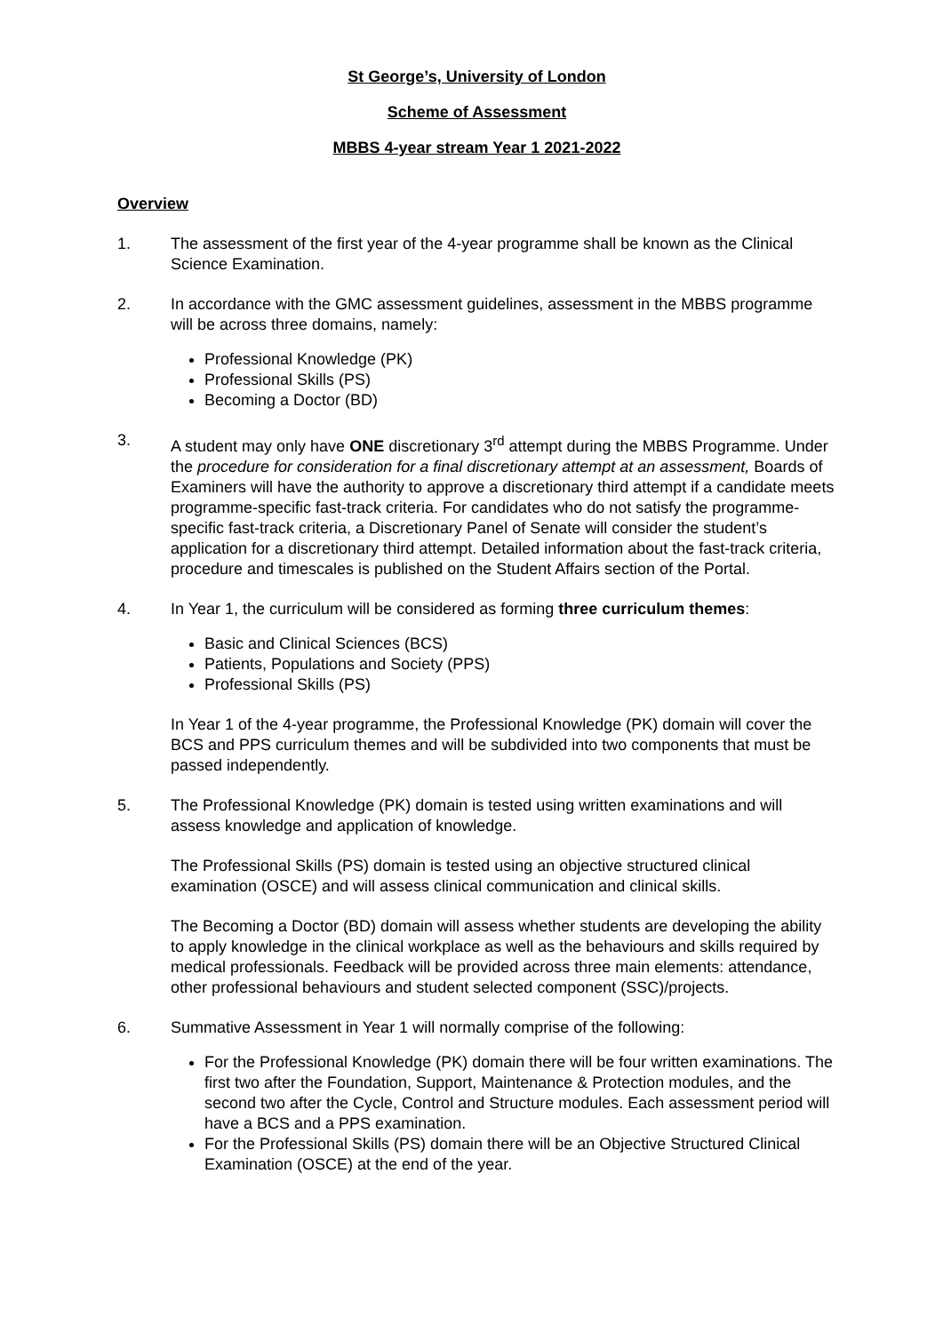St George’s, University of London
Scheme of Assessment
MBBS 4-year stream Year 1 2021-2022
Overview
1. The assessment of the first year of the 4-year programme shall be known as the Clinical Science Examination.
2. In accordance with the GMC assessment guidelines, assessment in the MBBS programme will be across three domains, namely:
Professional Knowledge (PK)
Professional Skills (PS)
Becoming a Doctor (BD)
3. A student may only have ONE discretionary 3<sup>rd</sup> attempt during the MBBS Programme. Under the procedure for consideration for a final discretionary attempt at an assessment, Boards of Examiners will have the authority to approve a discretionary third attempt if a candidate meets programme-specific fast-track criteria. For candidates who do not satisfy the programme-specific fast-track criteria, a Discretionary Panel of Senate will consider the student’s application for a discretionary third attempt. Detailed information about the fast-track criteria, procedure and timescales is published on the Student Affairs section of the Portal.
4. In Year 1, the curriculum will be considered as forming three curriculum themes:
Basic and Clinical Sciences (BCS)
Patients, Populations and Society (PPS)
Professional Skills (PS)
In Year 1 of the 4-year programme, the Professional Knowledge (PK) domain will cover the BCS and PPS curriculum themes and will be subdivided into two components that must be passed independently.
5. The Professional Knowledge (PK) domain is tested using written examinations and will assess knowledge and application of knowledge.
The Professional Skills (PS) domain is tested using an objective structured clinical examination (OSCE) and will assess clinical communication and clinical skills.
The Becoming a Doctor (BD) domain will assess whether students are developing the ability to apply knowledge in the clinical workplace as well as the behaviours and skills required by medical professionals. Feedback will be provided across three main elements: attendance, other professional behaviours and student selected component (SSC)/projects.
6. Summative Assessment in Year 1 will normally comprise of the following:
For the Professional Knowledge (PK) domain there will be four written examinations. The first two after the Foundation, Support, Maintenance & Protection modules, and the second two after the Cycle, Control and Structure modules. Each assessment period will have a BCS and a PPS examination.
For the Professional Skills (PS) domain there will be an Objective Structured Clinical Examination (OSCE) at the end of the year.